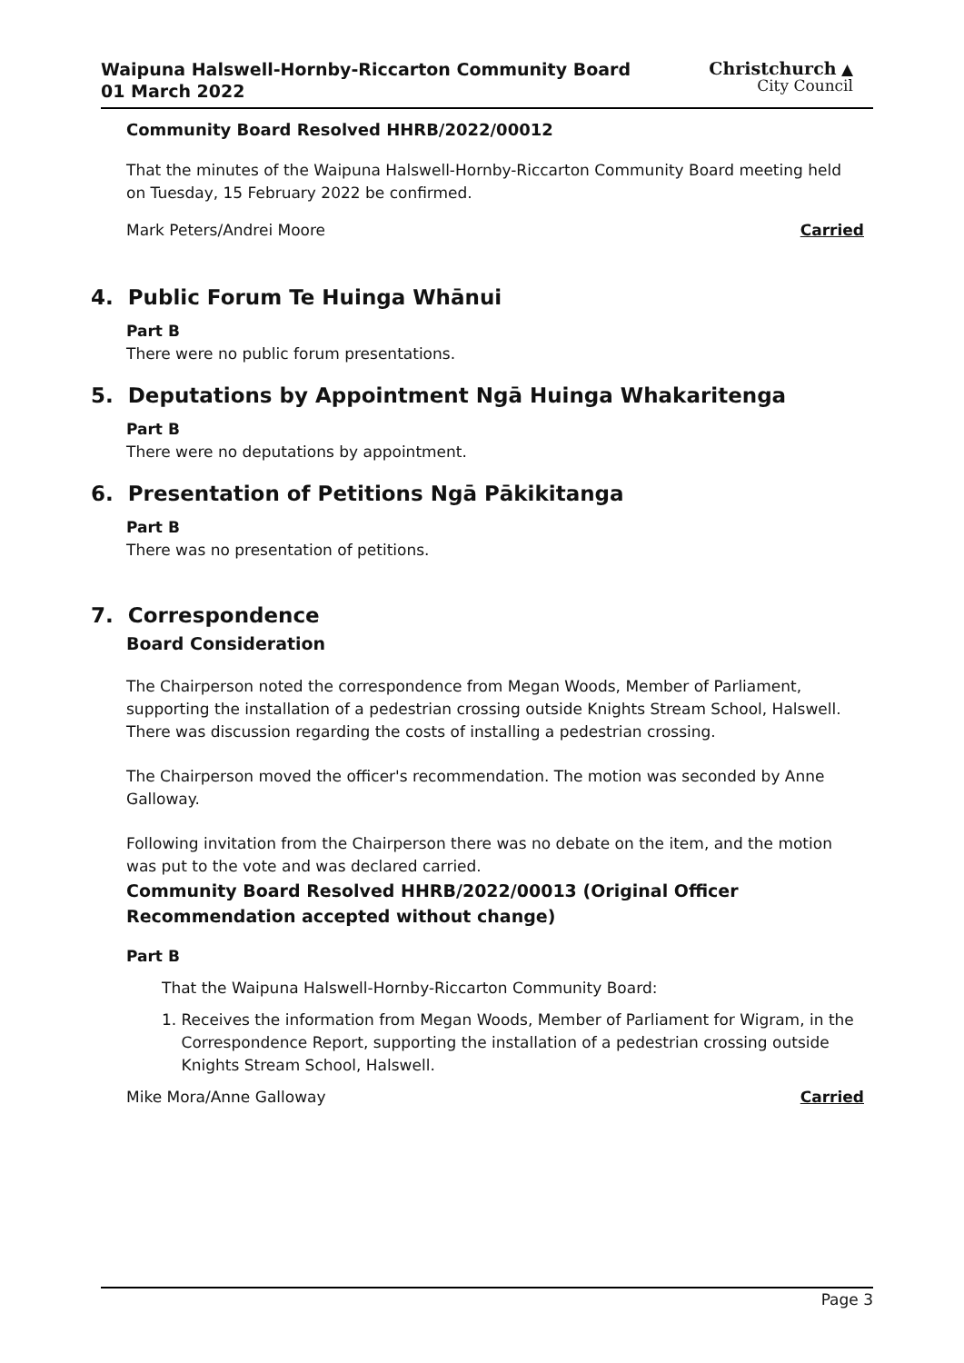Waipuna Halswell-Hornby-Riccarton Community Board
01 March 2022
Christchurch ▲
City Council
Community Board Resolved HHRB/2022/00012
That the minutes of the Waipuna Halswell-Hornby-Riccarton Community Board meeting held on Tuesday, 15 February 2022 be confirmed.
Mark Peters/Andrei Moore Carried
4. Public Forum Te Huinga Whānui
Part B
There were no public forum presentations.
5. Deputations by Appointment Ngā Huinga Whakaritenga
Part B
There were no deputations by appointment.
6. Presentation of Petitions Ngā Pākikitanga
Part B
There was no presentation of petitions.
7. Correspondence
Board Consideration
The Chairperson noted the correspondence from Megan Woods, Member of Parliament, supporting the installation of a pedestrian crossing outside Knights Stream School, Halswell. There was discussion regarding the costs of installing a pedestrian crossing.
The Chairperson moved the officer's recommendation. The motion was seconded by Anne Galloway.
Following invitation from the Chairperson there was no debate on the item, and the motion was put to the vote and was declared carried.
Community Board Resolved HHRB/2022/00013 (Original Officer Recommendation accepted without change)
Part B
That the Waipuna Halswell-Hornby-Riccarton Community Board:
1. Receives the information from Megan Woods, Member of Parliament for Wigram, in the Correspondence Report, supporting the installation of a pedestrian crossing outside Knights Stream School, Halswell.
Mike Mora/Anne Galloway Carried
Page 3